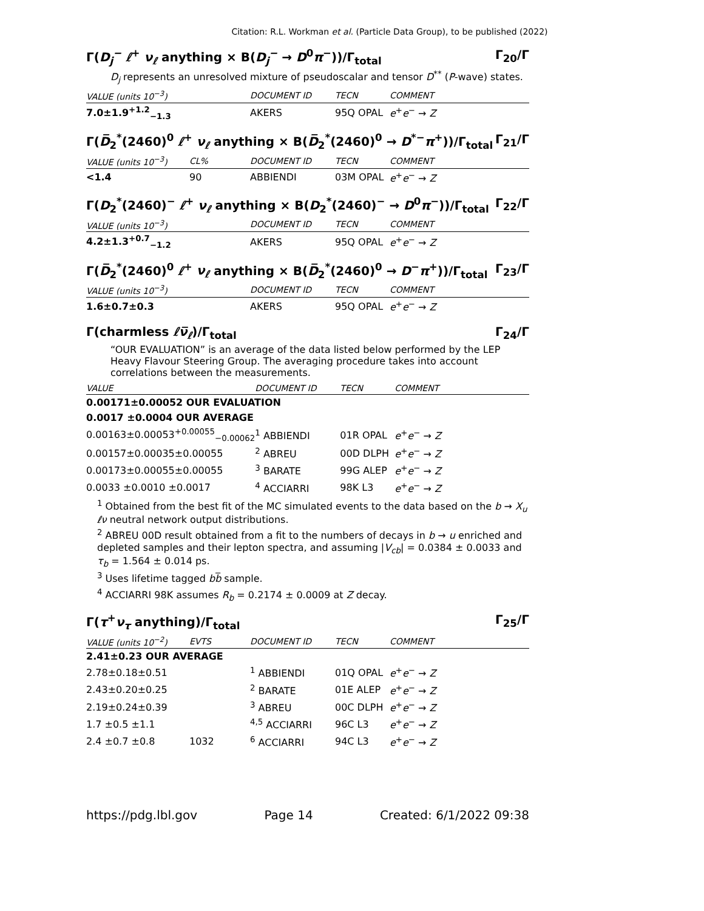Citation: R.L. Workman et al. (Particle Data Group), to be published (2022)
Γ(D<sub>j</sub><sup>−</sup> ℓ<sup>+</sup> ν<sub>ℓ</sub> anything × B(D<sub>j</sub><sup>−</sup> → D<sup>0</sup>π<sup>−</sup>))/Γ<sub>total</sub> Γ<sub>20</sub>/Γ
D<sub>j</sub> represents an unresolved mixture of pseudoscalar and tensor D<sup>**</sup> (P-wave) states.
| VALUE (units 10<sup>−3</sup>) | DOCUMENT ID | TECN | COMMENT |
| --- | --- | --- | --- |
| 7.0±1.9<sup>+1.2</sup><sub>−1.3</sub> | AKERS | 95Q OPAL | e<sup>+</sup> e<sup>−</sup> → Z |
Γ(D̅<sub>2</sub><sup>*</sup>(2460)<sup>0</sup> ℓ<sup>+</sup> ν<sub>ℓ</sub> anything × B(D̅<sub>2</sub><sup>*</sup>(2460)<sup>0</sup> → D<sup>*−</sup>π<sup>+</sup>))/Γ<sub>total</sub> Γ<sub>21</sub>/Γ
| VALUE (units 10<sup>−3</sup>) | CL% | DOCUMENT ID | TECN | COMMENT |
| --- | --- | --- | --- | --- |
| <1.4 | 90 | ABBIENDI | 03M OPAL | e<sup>+</sup> e<sup>−</sup> → Z |
Γ(D<sub>2</sub><sup>*</sup>(2460)<sup>−</sup> ℓ<sup>+</sup> ν<sub>ℓ</sub> anything × B(D<sub>2</sub><sup>*</sup>(2460)<sup>−</sup> → D<sup>0</sup>π<sup>−</sup>))/Γ<sub>total</sub> Γ<sub>22</sub>/Γ
| VALUE (units 10<sup>−3</sup>) | DOCUMENT ID | TECN | COMMENT |
| --- | --- | --- | --- |
| 4.2±1.3<sup>+0.7</sup><sub>−1.2</sub> | AKERS | 95Q OPAL | e<sup>+</sup> e<sup>−</sup> → Z |
Γ(D̅<sub>2</sub><sup>*</sup>(2460)<sup>0</sup> ℓ<sup>+</sup> ν<sub>ℓ</sub> anything × B(D̅<sub>2</sub><sup>*</sup>(2460)<sup>0</sup> → D<sup>−</sup>π<sup>+</sup>))/Γ<sub>total</sub> Γ<sub>23</sub>/Γ
| VALUE (units 10<sup>−3</sup>) | DOCUMENT ID | TECN | COMMENT |
| --- | --- | --- | --- |
| 1.6±0.7±0.3 | AKERS | 95Q OPAL | e<sup>+</sup> e<sup>−</sup> → Z |
Γ(charmless ℓν̅<sub>ℓ</sub>)/Γ<sub>total</sub> Γ<sub>24</sub>/Γ
“OUR EVALUATION” is an average of the data listed below performed by the LEP Heavy Flavour Steering Group. The averaging procedure takes into account correlations between the measurements.
| VALUE | DOCUMENT ID | TECN | COMMENT |
| --- | --- | --- | --- |
| 0.00171±0.00052 OUR EVALUATION | | | |
| 0.0017 ±0.0004 OUR AVERAGE | | | |
| 0.00163±0.00053<sup>+0.00055</sup><sub>−0.00062</sub> | <sup>1</sup> ABBIENDI | 01R OPAL | e<sup>+</sup> e<sup>−</sup> → Z |
| 0.00157±0.00035±0.00055 | <sup>2</sup> ABREU | 00D DLPH | e<sup>+</sup> e<sup>−</sup> → Z |
| 0.00173±0.00055±0.00055 | <sup>3</sup> BARATE | 99G ALEP | e<sup>+</sup> e<sup>−</sup> → Z |
| 0.0033 ±0.0010 ±0.0017 | <sup>4</sup> ACCIARRI | 98K L3 | e<sup>+</sup> e<sup>−</sup> → Z |
<sup>1</sup> Obtained from the best fit of the MC simulated events to the data based on the b → X<sub>u</sub> ℓν neutral network output distributions.
<sup>2</sup> ABREU 00D result obtained from a fit to the numbers of decays in b → u enriched and depleted samples and their lepton spectra, and assuming |V<sub>cb</sub>| = 0.0384 ± 0.0033 and τ<sub>b</sub> = 1.564 ± 0.014 ps.
<sup>3</sup> Uses lifetime tagged bb̅ sample.
<sup>4</sup> ACCIARRI 98K assumes R<sub>b</sub> = 0.2174 ± 0.0009 at Z decay.
Γ(τ<sup>+</sup>ν<sub>τ</sub> anything)/Γ<sub>total</sub> Γ<sub>25</sub>/Γ
| VALUE (units 10<sup>−2</sup>) | EVTS | DOCUMENT ID | TECN | COMMENT |
| --- | --- | --- | --- | --- |
| 2.41±0.23 OUR AVERAGE | | | | |
| 2.78±0.18±0.51 | | <sup>1</sup> ABBIENDI | 01Q OPAL | e<sup>+</sup> e<sup>−</sup> → Z |
| 2.43±0.20±0.25 | | <sup>2</sup> BARATE | 01E ALEP | e<sup>+</sup> e<sup>−</sup> → Z |
| 2.19±0.24±0.39 | | <sup>3</sup> ABREU | 00C DLPH | e<sup>+</sup> e<sup>−</sup> → Z |
| 1.7 ±0.5 ±1.1 | | <sup>4,5</sup> ACCIARRI | 96C L3 | e<sup>+</sup> e<sup>−</sup> → Z |
| 2.4 ±0.7 ±0.8 | 1032 | <sup>6</sup> ACCIARRI | 94C L3 | e<sup>+</sup> e<sup>−</sup> → Z |
https://pdg.lbl.gov Page 14 Created: 6/1/2022 09:38